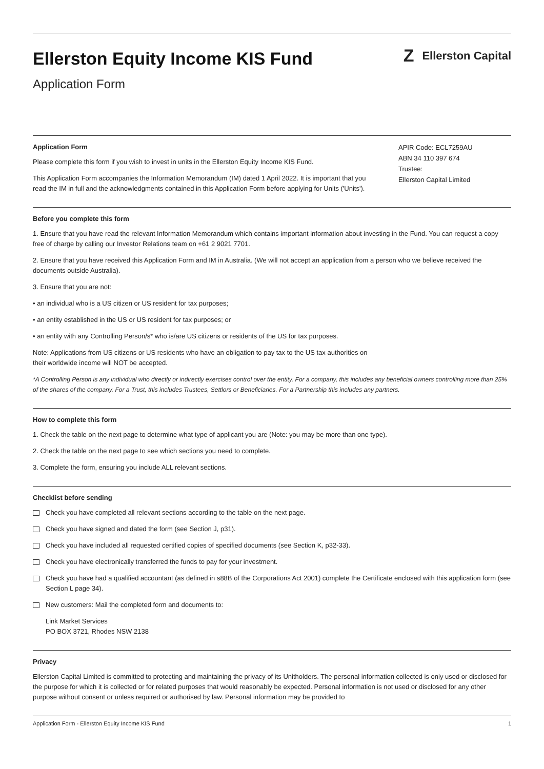Ellerston Equity Income KIS Fund
Application Form
Z Ellerston Capital
Application Form
Please complete this form if you wish to invest in units in the Ellerston Equity Income KIS Fund.
This Application Form accompanies the Information Memorandum (IM) dated 1 April 2022. It is important that you read the IM in full and the acknowledgments contained in this Application Form before applying for Units ('Units').
APIR Code: ECL7259AU
ABN 34 110 397 674
Trustee:
Ellerston Capital Limited
Before you complete this form
1. Ensure that you have read the relevant Information Memorandum which contains important information about investing in the Fund. You can request a copy free of charge by calling our Investor Relations team on +61 2 9021 7701.
2. Ensure that you have received this Application Form and IM in Australia. (We will not accept an application from a person who we believe received the documents outside Australia).
3. Ensure that you are not:
• an individual who is a US citizen or US resident for tax purposes;
• an entity established in the US or US resident for tax purposes; or
• an entity with any Controlling Person/s* who is/are US citizens or residents of the US for tax purposes.
Note: Applications from US citizens or US residents who have an obligation to pay tax to the US tax authorities on
their worldwide income will NOT be accepted.
*A Controlling Person is any individual who directly or indirectly exercises control over the entity. For a company, this includes any beneficial owners controlling more than 25% of the shares of the company. For a Trust, this includes Trustees, Settlors or Beneficiaries. For a Partnership this includes any partners.
How to complete this form
1. Check the table on the next page to determine what type of applicant you are (Note: you may be more than one type).
2. Check the table on the next page to see which sections you need to complete.
3. Complete the form, ensuring you include ALL relevant sections.
Checklist before sending
Check you have completed all relevant sections according to the table on the next page.
Check you have signed and dated the form (see Section J, p31).
Check you have included all requested certified copies of specified documents (see Section K, p32-33).
Check you have electronically transferred the funds to pay for your investment.
Check you have had a qualified accountant (as defined in s88B of the Corporations Act 2001) complete the Certificate enclosed with this application form (see Section L page 34).
New customers: Mail the completed form and documents to:
Link Market Services
PO BOX 3721, Rhodes NSW 2138
Privacy
Ellerston Capital Limited is committed to protecting and maintaining the privacy of its Unitholders. The personal information collected is only used or disclosed for the purpose for which it is collected or for related purposes that would reasonably be expected. Personal information is not used or disclosed for any other purpose without consent or unless required or authorised by law. Personal information may be provided to
Application Form - Ellerston Equity Income KIS Fund 1